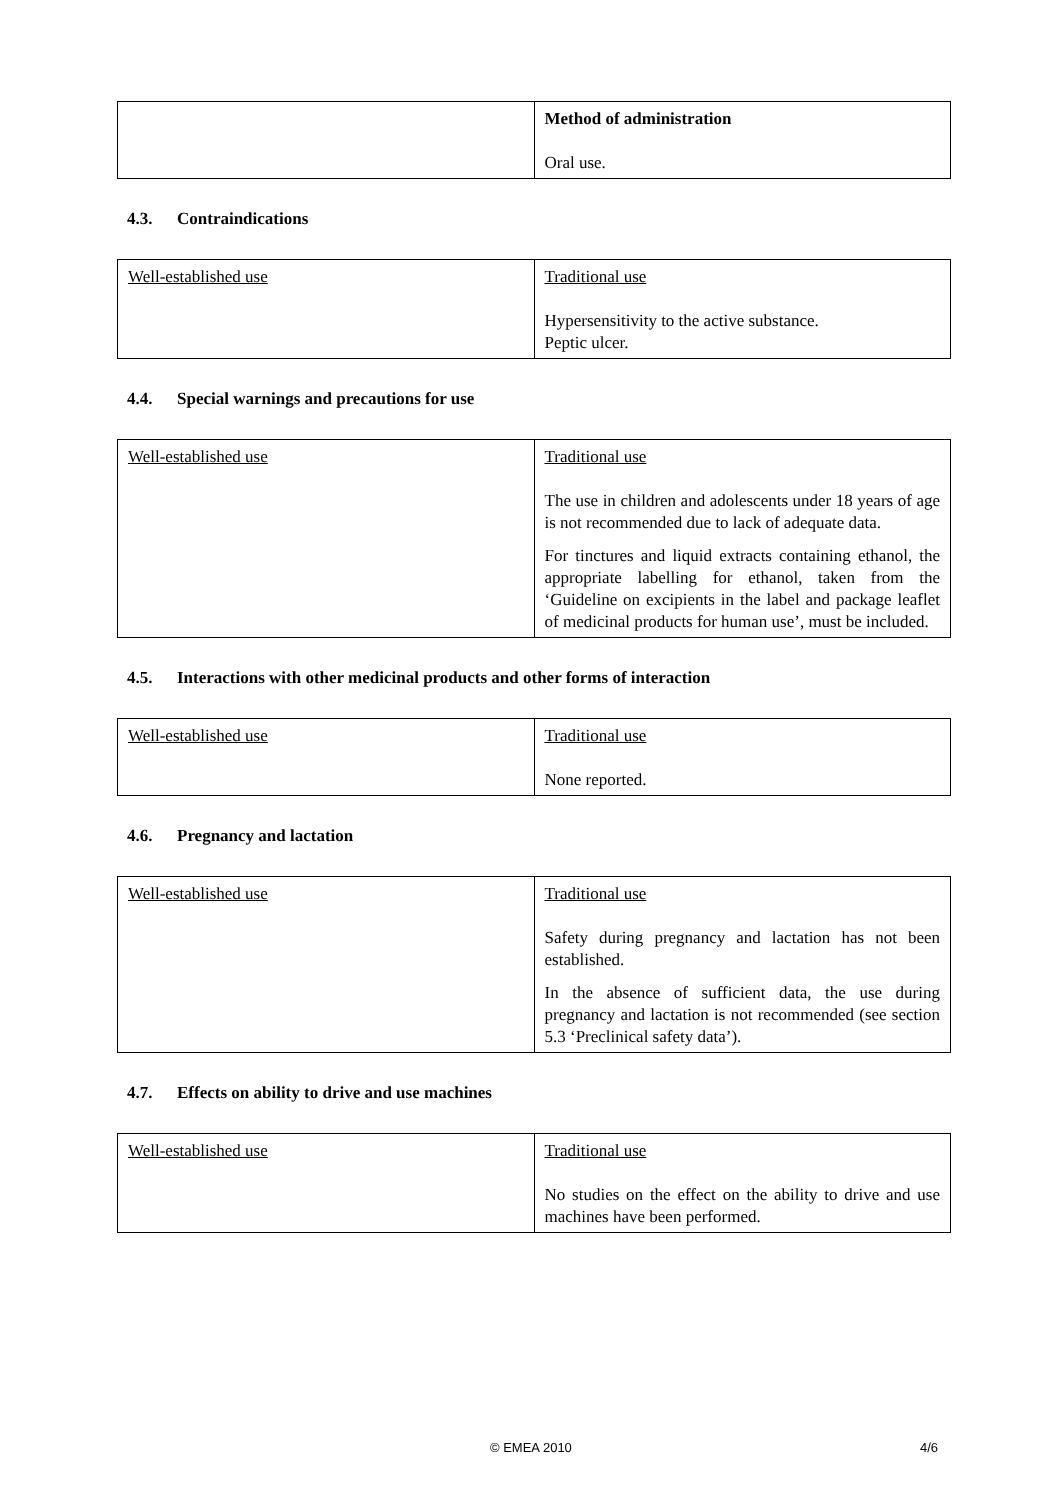| | Method of administration Oral use. |
4.3. Contraindications
| Well-established use | Traditional use Hypersensitivity to the active substance. Peptic ulcer. |
4.4. Special warnings and precautions for use
| Well-established use | Traditional use The use in children and adolescents under 18 years of age is not recommended due to lack of adequate data. For tinctures and liquid extracts containing ethanol, the appropriate labelling for ethanol, taken from the ‘Guideline on excipients in the label and package leaflet of medicinal products for human use’, must be included. |
4.5. Interactions with other medicinal products and other forms of interaction
| Well-established use | Traditional use None reported. |
4.6. Pregnancy and lactation
| Well-established use | Traditional use Safety during pregnancy and lactation has not been established. In the absence of sufficient data, the use during pregnancy and lactation is not recommended (see section 5.3 ‘Preclinical safety data’). |
4.7. Effects on ability to drive and use machines
| Well-established use | Traditional use No studies on the effect on the ability to drive and use machines have been performed. |
© EMEA 2010 4/6